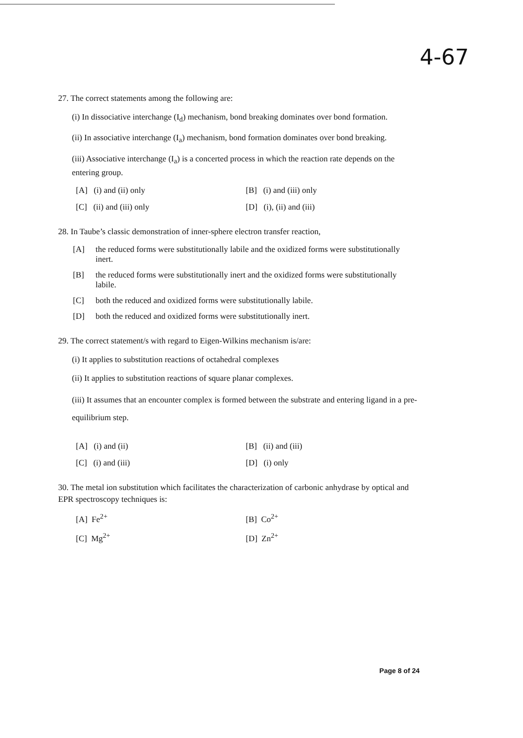4-67
27. The correct statements among the following are:
(i) In dissociative interchange (I<sub>d</sub>) mechanism, bond breaking dominates over bond formation.
(ii) In associative interchange (I<sub>a</sub>) mechanism, bond formation dominates over bond breaking.
(iii) Associative interchange (I<sub>a</sub>) is a concerted process in which the reaction rate depends on the entering group.
[A] (i) and (ii) only [B] (i) and (iii) only
[C] (ii) and (iii) only [D] (i), (ii) and (iii)
28. In Taube’s classic demonstration of inner-sphere electron transfer reaction,
[A] the reduced forms were substitutionally labile and the oxidized forms were substitutionally inert.
[B] the reduced forms were substitutionally inert and the oxidized forms were substitutionally labile.
[C] both the reduced and oxidized forms were substitutionally labile.
[D] both the reduced and oxidized forms were substitutionally inert.
29. The correct statement/s with regard to Eigen-Wilkins mechanism is/are:
(i) It applies to substitution reactions of octahedral complexes
(ii) It applies to substitution reactions of square planar complexes.
(iii) It assumes that an encounter complex is formed between the substrate and entering ligand in a pre-equilibrium step.
[A] (i) and (ii) [B] (ii) and (iii)
[C] (i) and (iii) [D] (i) only
30. The metal ion substitution which facilitates the characterization of carbonic anhydrase by optical and EPR spectroscopy techniques is:
[A] Fe<sup>2+</sup> [B] Co<sup>2+</sup>
[C] Mg<sup>2+</sup> [D] Zn<sup>2+</sup>
Page 8 of 24